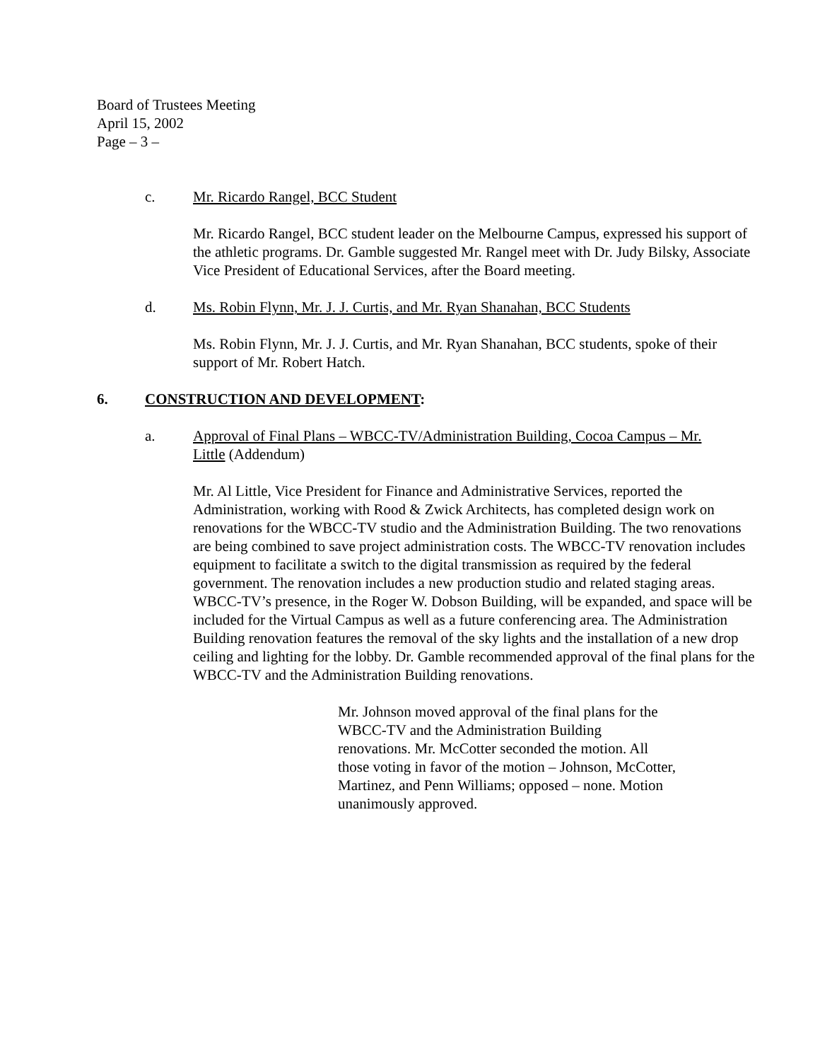Board of Trustees Meeting
April 15, 2002
Page – 3 –
c. Mr. Ricardo Rangel, BCC Student
Mr. Ricardo Rangel, BCC student leader on the Melbourne Campus, expressed his support of the athletic programs. Dr. Gamble suggested Mr. Rangel meet with Dr. Judy Bilsky, Associate Vice President of Educational Services, after the Board meeting.
d. Ms. Robin Flynn, Mr. J. J. Curtis, and Mr. Ryan Shanahan, BCC Students
Ms. Robin Flynn, Mr. J. J. Curtis, and Mr. Ryan Shanahan, BCC students, spoke of their support of Mr. Robert Hatch.
6. CONSTRUCTION AND DEVELOPMENT:
a. Approval of Final Plans – WBCC-TV/Administration Building, Cocoa Campus – Mr. Little (Addendum)
Mr. Al Little, Vice President for Finance and Administrative Services, reported the Administration, working with Rood & Zwick Architects, has completed design work on renovations for the WBCC-TV studio and the Administration Building. The two renovations are being combined to save project administration costs. The WBCC-TV renovation includes equipment to facilitate a switch to the digital transmission as required by the federal government. The renovation includes a new production studio and related staging areas. WBCC-TV’s presence, in the Roger W. Dobson Building, will be expanded, and space will be included for the Virtual Campus as well as a future conferencing area. The Administration Building renovation features the removal of the sky lights and the installation of a new drop ceiling and lighting for the lobby. Dr. Gamble recommended approval of the final plans for the WBCC-TV and the Administration Building renovations.
Mr. Johnson moved approval of the final plans for the WBCC-TV and the Administration Building renovations. Mr. McCotter seconded the motion. All those voting in favor of the motion – Johnson, McCotter, Martinez, and Penn Williams; opposed – none. Motion unanimously approved.